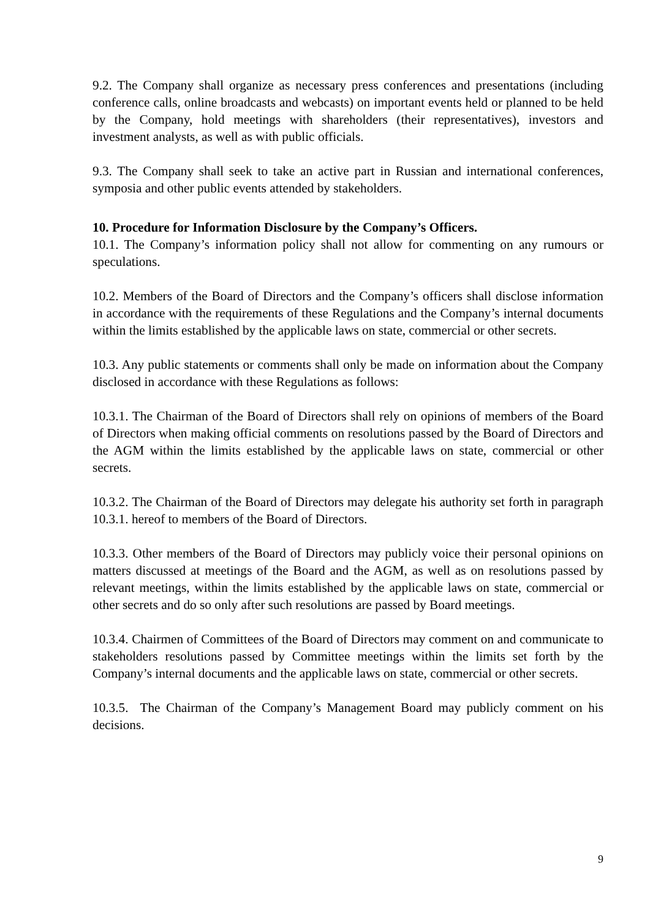9.2. The Company shall organize as necessary press conferences and presentations (including conference calls, online broadcasts and webcasts) on important events held or planned to be held by the Company, hold meetings with shareholders (their representatives), investors and investment analysts, as well as with public officials.
9.3. The Company shall seek to take an active part in Russian and international conferences, symposia and other public events attended by stakeholders.
10. Procedure for Information Disclosure by the Company’s Officers.
10.1. The Company’s information policy shall not allow for commenting on any rumours or speculations.
10.2. Members of the Board of Directors and the Company’s officers shall disclose information in accordance with the requirements of these Regulations and the Company’s internal documents within the limits established by the applicable laws on state, commercial or other secrets.
10.3. Any public statements or comments shall only be made on information about the Company disclosed in accordance with these Regulations as follows:
10.3.1. The Chairman of the Board of Directors shall rely on opinions of members of the Board of Directors when making official comments on resolutions passed by the Board of Directors and the AGM within the limits established by the applicable laws on state, commercial or other secrets.
10.3.2. The Chairman of the Board of Directors may delegate his authority set forth in paragraph 10.3.1. hereof to members of the Board of Directors.
10.3.3. Other members of the Board of Directors may publicly voice their personal opinions on matters discussed at meetings of the Board and the AGM, as well as on resolutions passed by relevant meetings, within the limits established by the applicable laws on state, commercial or other secrets and do so only after such resolutions are passed by Board meetings.
10.3.4. Chairmen of Committees of the Board of Directors may comment on and communicate to stakeholders resolutions passed by Committee meetings within the limits set forth by the Company’s internal documents and the applicable laws on state, commercial or other secrets.
10.3.5. The Chairman of the Company’s Management Board may publicly comment on his decisions.
9